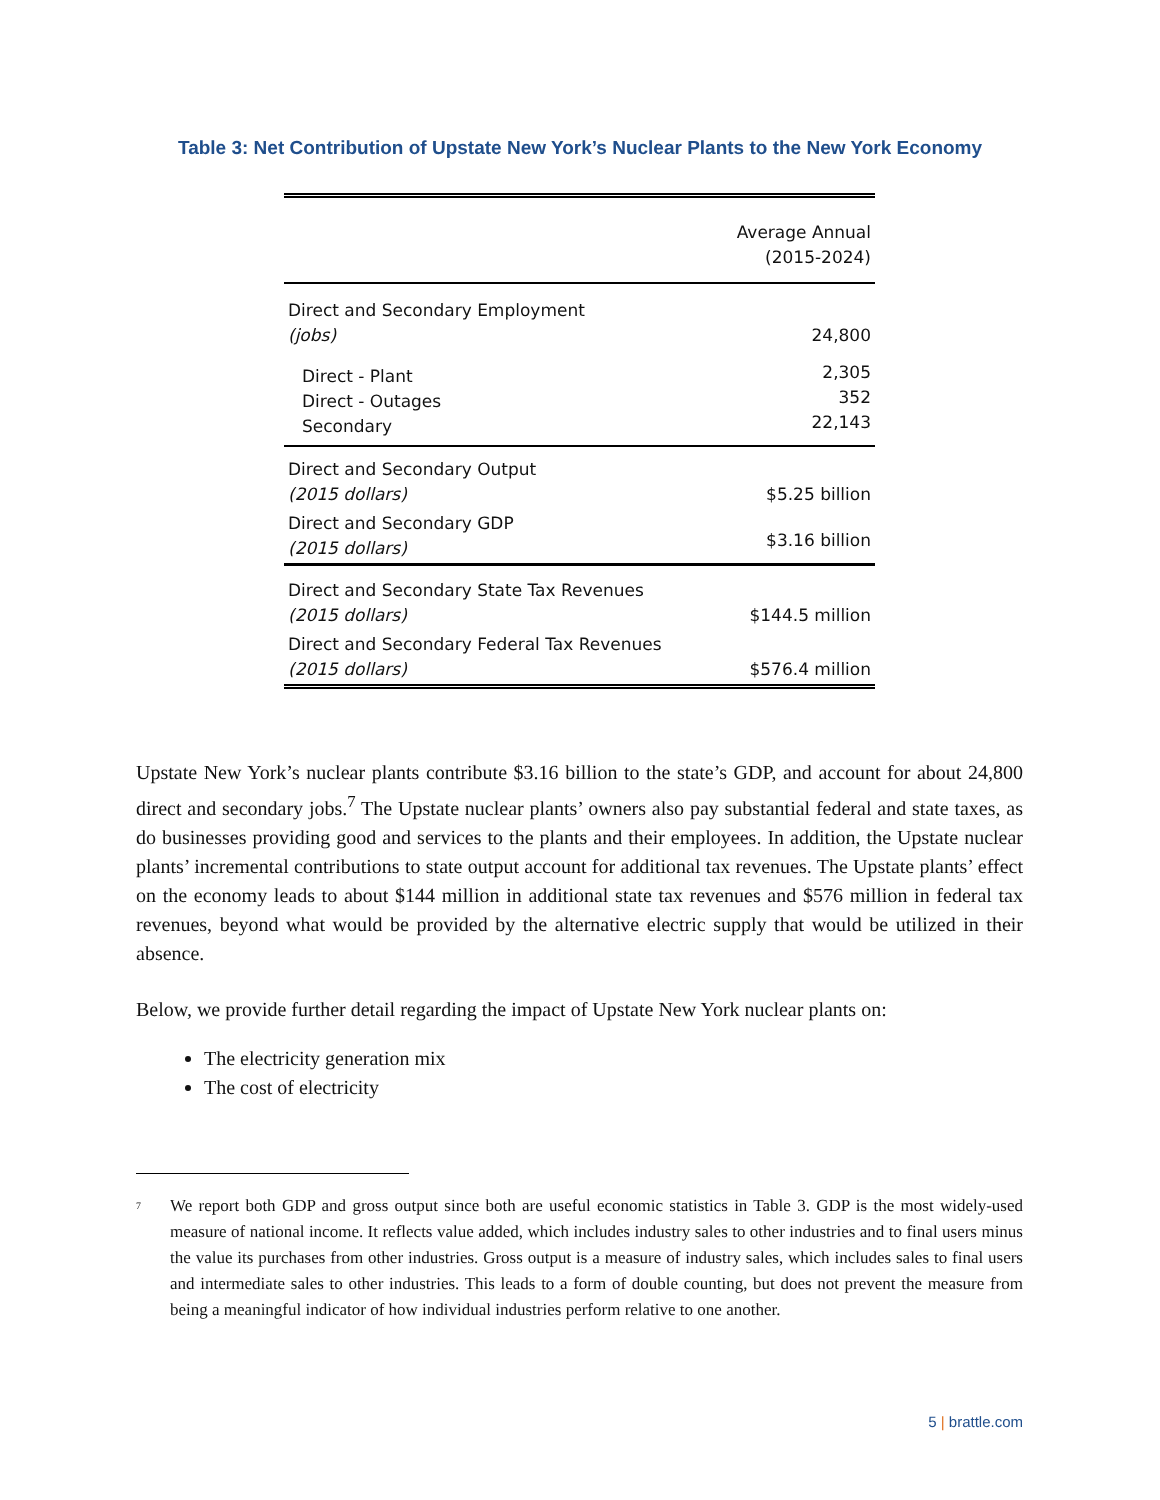Table 3: Net Contribution of Upstate New York’s Nuclear Plants to the New York Economy
| | Average Annual (2015-2024) |
| --- | --- |
| Direct and Secondary Employment (jobs) | 24,800 |
| Direct - Plant Direct - Outages Secondary | 2,305 352 22,143 |
| Direct and Secondary Output (2015 dollars) | $5.25 billion |
| Direct and Secondary GDP (2015 dollars) | $3.16 billion |
| Direct and Secondary State Tax Revenues (2015 dollars) | $144.5 million |
| Direct and Secondary Federal Tax Revenues (2015 dollars) | $576.4 million |
Upstate New York’s nuclear plants contribute $3.16 billion to the state’s GDP, and account for about 24,800 direct and secondary jobs.<sup>7</sup> The Upstate nuclear plants’ owners also pay substantial federal and state taxes, as do businesses providing good and services to the plants and their employees. In addition, the Upstate nuclear plants’ incremental contributions to state output account for additional tax revenues. The Upstate plants’ effect on the economy leads to about $144 million in additional state tax revenues and $576 million in federal tax revenues, beyond what would be provided by the alternative electric supply that would be utilized in their absence.
Below, we provide further detail regarding the impact of Upstate New York nuclear plants on:
The electricity generation mix
The cost of electricity
<sup>7</sup> We report both GDP and gross output since both are useful economic statistics in Table 3. GDP is the most widely-used measure of national income. It reflects value added, which includes industry sales to other industries and to final users minus the value its purchases from other industries. Gross output is a measure of industry sales, which includes sales to final users and intermediate sales to other industries. This leads to a form of double counting, but does not prevent the measure from being a meaningful indicator of how individual industries perform relative to one another.
5 | brattle.com